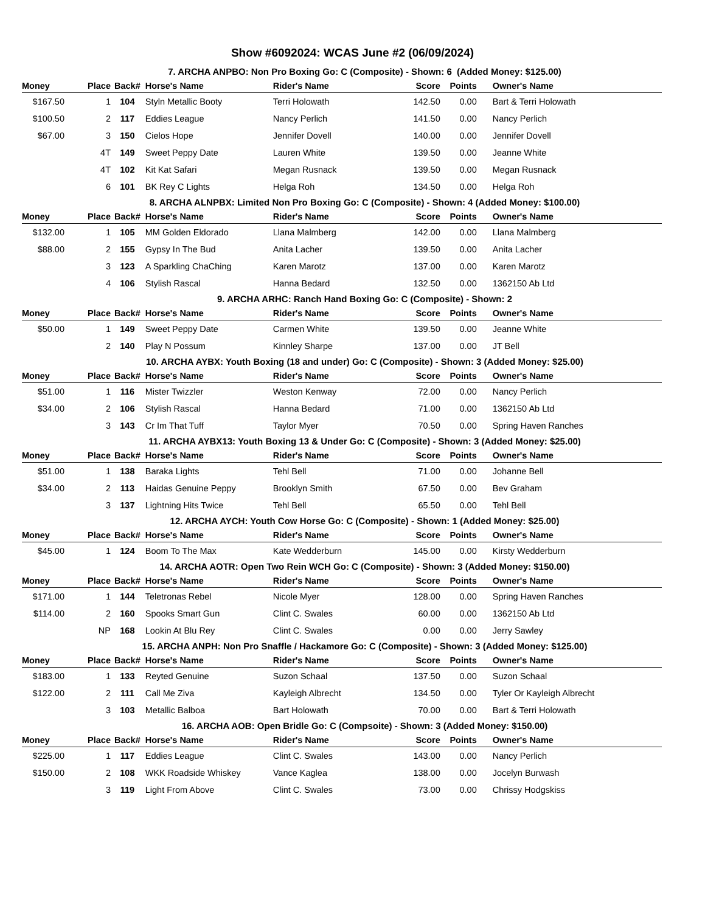Show #6092024: WCAS June #2 (06/09/2024)
7. ARCHA ANPBO: Non Pro Boxing Go: C (Composite) - Shown: 6 (Added Money: $125.00)
| Money | Place | Back# | Horse's Name | Rider's Name | Score | Points | Owner's Name |
| --- | --- | --- | --- | --- | --- | --- | --- |
| $167.50 | 1 | 104 | Styln Metallic Booty | Terri Holowath | 142.50 | 0.00 | Bart & Terri Holowath |
| $100.50 | 2 | 117 | Eddies League | Nancy Perlich | 141.50 | 0.00 | Nancy Perlich |
| $67.00 | 3 | 150 | Cielos Hope | Jennifer Dovell | 140.00 | 0.00 | Jennifer Dovell |
| | 4T | 149 | Sweet Peppy Date | Lauren White | 139.50 | 0.00 | Jeanne White |
| | 4T | 102 | Kit Kat Safari | Megan Rusnack | 139.50 | 0.00 | Megan Rusnack |
| | 6 | 101 | BK Rey C Lights | Helga Roh | 134.50 | 0.00 | Helga Roh |
8. ARCHA ALNPBX: Limited Non Pro Boxing Go: C (Composite) - Shown: 4 (Added Money: $100.00)
| Money | Place | Back# | Horse's Name | Rider's Name | Score | Points | Owner's Name |
| --- | --- | --- | --- | --- | --- | --- | --- |
| $132.00 | 1 | 105 | MM Golden Eldorado | Llana Malmberg | 142.00 | 0.00 | Llana Malmberg |
| $88.00 | 2 | 155 | Gypsy In The Bud | Anita Lacher | 139.50 | 0.00 | Anita Lacher |
| | 3 | 123 | A Sparkling ChaChing | Karen Marotz | 137.00 | 0.00 | Karen Marotz |
| | 4 | 106 | Stylish Rascal | Hanna Bedard | 132.50 | 0.00 | 1362150 Ab Ltd |
9. ARCHA ARHC: Ranch Hand Boxing Go: C (Composite) - Shown: 2
| Money | Place | Back# | Horse's Name | Rider's Name | Score | Points | Owner's Name |
| --- | --- | --- | --- | --- | --- | --- | --- |
| $50.00 | 1 | 149 | Sweet Peppy Date | Carmen White | 139.50 | 0.00 | Jeanne White |
| | 2 | 140 | Play N Possum | Kinnley Sharpe | 137.00 | 0.00 | JT Bell |
10. ARCHA AYBX: Youth Boxing (18 and under) Go: C (Composite) - Shown: 3 (Added Money: $25.00)
| Money | Place | Back# | Horse's Name | Rider's Name | Score | Points | Owner's Name |
| --- | --- | --- | --- | --- | --- | --- | --- |
| $51.00 | 1 | 116 | Mister Twizzler | Weston Kenway | 72.00 | 0.00 | Nancy Perlich |
| $34.00 | 2 | 106 | Stylish Rascal | Hanna Bedard | 71.00 | 0.00 | 1362150 Ab Ltd |
| | 3 | 143 | Cr Im That Tuff | Taylor Myer | 70.50 | 0.00 | Spring Haven Ranches |
11. ARCHA AYBX13: Youth Boxing 13 & Under Go: C (Composite) - Shown: 3 (Added Money: $25.00)
| Money | Place | Back# | Horse's Name | Rider's Name | Score | Points | Owner's Name |
| --- | --- | --- | --- | --- | --- | --- | --- |
| $51.00 | 1 | 138 | Baraka Lights | Tehl Bell | 71.00 | 0.00 | Johanne Bell |
| $34.00 | 2 | 113 | Haidas Genuine Peppy | Brooklyn Smith | 67.50 | 0.00 | Bev Graham |
| | 3 | 137 | Lightning Hits Twice | Tehl Bell | 65.50 | 0.00 | Tehl Bell |
12. ARCHA AYCH: Youth Cow Horse Go: C (Composite) - Shown: 1 (Added Money: $25.00)
| Money | Place | Back# | Horse's Name | Rider's Name | Score | Points | Owner's Name |
| --- | --- | --- | --- | --- | --- | --- | --- |
| $45.00 | 1 | 124 | Boom To The Max | Kate Wedderburn | 145.00 | 0.00 | Kirsty Wedderburn |
14. ARCHA AOTR: Open Two Rein WCH Go: C (Composite) - Shown: 3 (Added Money: $150.00)
| Money | Place | Back# | Horse's Name | Rider's Name | Score | Points | Owner's Name |
| --- | --- | --- | --- | --- | --- | --- | --- |
| $171.00 | 1 | 144 | Teletronas Rebel | Nicole Myer | 128.00 | 0.00 | Spring Haven Ranches |
| $114.00 | 2 | 160 | Spooks Smart Gun | Clint C. Swales | 60.00 | 0.00 | 1362150 Ab Ltd |
| | NP | 168 | Lookin At Blu Rey | Clint C. Swales | 0.00 | 0.00 | Jerry Sawley |
15. ARCHA ANPH: Non Pro Snaffle / Hackamore Go: C (Composite) - Shown: 3 (Added Money: $125.00)
| Money | Place | Back# | Horse's Name | Rider's Name | Score | Points | Owner's Name |
| --- | --- | --- | --- | --- | --- | --- | --- |
| $183.00 | 1 | 133 | Reyted Genuine | Suzon Schaal | 137.50 | 0.00 | Suzon Schaal |
| $122.00 | 2 | 111 | Call Me Ziva | Kayleigh Albrecht | 134.50 | 0.00 | Tyler Or Kayleigh Albrecht |
| | 3 | 103 | Metallic Balboa | Bart Holowath | 70.00 | 0.00 | Bart & Terri Holowath |
16. ARCHA AOB: Open Bridle Go: C (Compsoite) - Shown: 3 (Added Money: $150.00)
| Money | Place | Back# | Horse's Name | Rider's Name | Score | Points | Owner's Name |
| --- | --- | --- | --- | --- | --- | --- | --- |
| $225.00 | 1 | 117 | Eddies League | Clint C. Swales | 143.00 | 0.00 | Nancy Perlich |
| $150.00 | 2 | 108 | WKK Roadside Whiskey | Vance Kaglea | 138.00 | 0.00 | Jocelyn Burwash |
| | 3 | 119 | Light From Above | Clint C. Swales | 73.00 | 0.00 | Chrissy Hodgskiss |